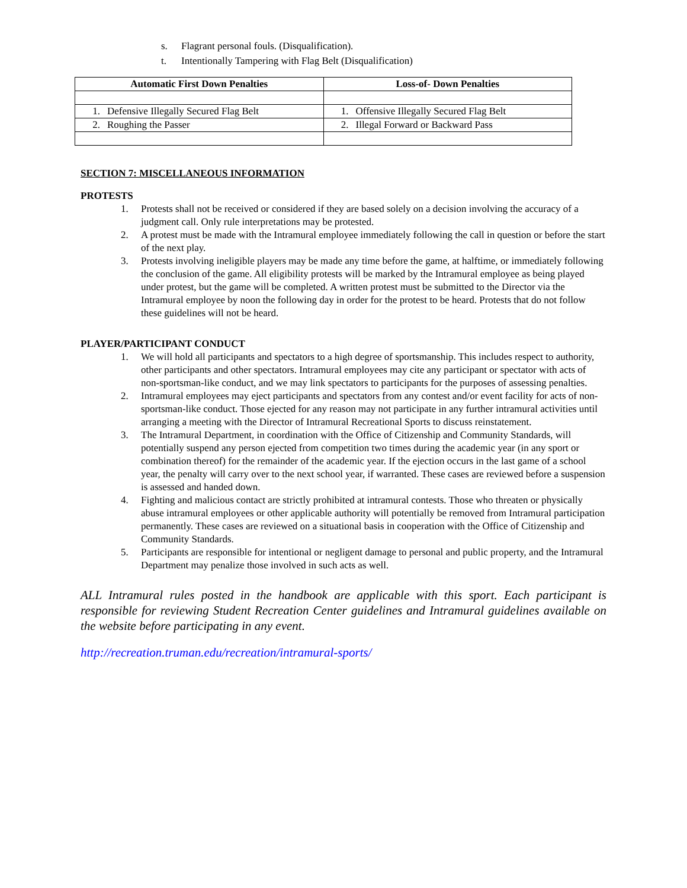s. Flagrant personal fouls. (Disqualification).
t. Intentionally Tampering with Flag Belt (Disqualification)
| Automatic First Down Penalties | Loss-of- Down Penalties |
| --- | --- |
| 1. Defensive Illegally Secured Flag Belt | 1. Offensive Illegally Secured Flag Belt |
| 2. Roughing the Passer | 2. Illegal Forward or Backward Pass |
SECTION 7: MISCELLANEOUS INFORMATION
PROTESTS
1. Protests shall not be received or considered if they are based solely on a decision involving the accuracy of a judgment call. Only rule interpretations may be protested.
2. A protest must be made with the Intramural employee immediately following the call in question or before the start of the next play.
3. Protests involving ineligible players may be made any time before the game, at halftime, or immediately following the conclusion of the game. All eligibility protests will be marked by the Intramural employee as being played under protest, but the game will be completed. A written protest must be submitted to the Director via the Intramural employee by noon the following day in order for the protest to be heard. Protests that do not follow these guidelines will not be heard.
PLAYER/PARTICIPANT CONDUCT
1. We will hold all participants and spectators to a high degree of sportsmanship. This includes respect to authority, other participants and other spectators. Intramural employees may cite any participant or spectator with acts of non-sportsman-like conduct, and we may link spectators to participants for the purposes of assessing penalties.
2. Intramural employees may eject participants and spectators from any contest and/or event facility for acts of non-sportsman-like conduct. Those ejected for any reason may not participate in any further intramural activities until arranging a meeting with the Director of Intramural Recreational Sports to discuss reinstatement.
3. The Intramural Department, in coordination with the Office of Citizenship and Community Standards, will potentially suspend any person ejected from competition two times during the academic year (in any sport or combination thereof) for the remainder of the academic year. If the ejection occurs in the last game of a school year, the penalty will carry over to the next school year, if warranted. These cases are reviewed before a suspension is assessed and handed down.
4. Fighting and malicious contact are strictly prohibited at intramural contests. Those who threaten or physically abuse intramural employees or other applicable authority will potentially be removed from Intramural participation permanently. These cases are reviewed on a situational basis in cooperation with the Office of Citizenship and Community Standards.
5. Participants are responsible for intentional or negligent damage to personal and public property, and the Intramural Department may penalize those involved in such acts as well.
ALL Intramural rules posted in the handbook are applicable with this sport. Each participant is responsible for reviewing Student Recreation Center guidelines and Intramural guidelines available on the website before participating in any event.
http://recreation.truman.edu/recreation/intramural-sports/